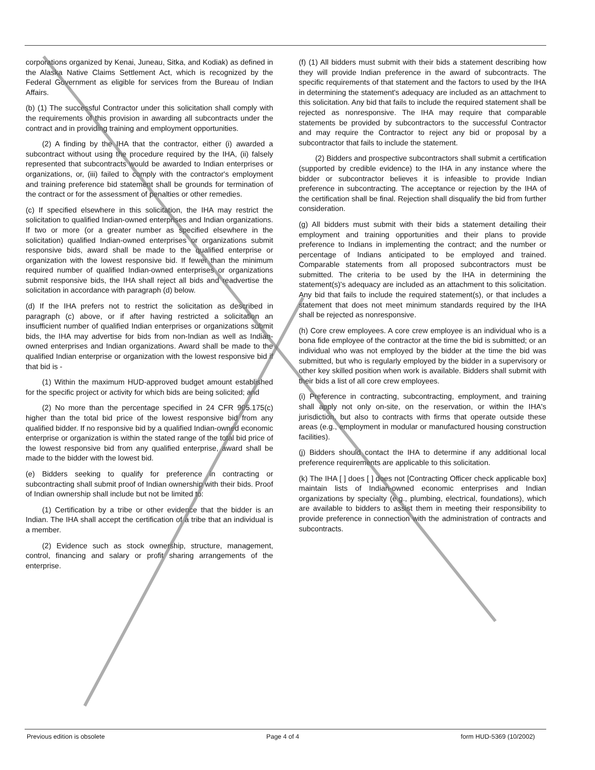corporations organized by Kenai, Juneau, Sitka, and Kodiak) as defined in the Alaska Native Claims Settlement Act, which is recognized by the Federal Government as eligible for services from the Bureau of Indian Affairs.
(b) (1) The successful Contractor under this solicitation shall comply with the requirements of this provision in awarding all subcontracts under the contract and in providing training and employment opportunities.
(2) A finding by the IHA that the contractor, either (i) awarded a subcontract without using the procedure required by the IHA, (ii) falsely represented that subcontracts would be awarded to Indian enterprises or organizations, or, (iii) failed to comply with the contractor's employment and training preference bid statement shall be grounds for termination of the contract or for the assessment of penalties or other remedies.
(c) If specified elsewhere in this solicitation, the IHA may restrict the solicitation to qualified Indian-owned enterprises and Indian organizations. If two or more (or a greater number as specified elsewhere in the solicitation) qualified Indian-owned enterprises or organizations submit responsive bids, award shall be made to the qualified enterprise or organization with the lowest responsive bid. If fewer than the minimum required number of qualified Indian-owned enterprises or organizations submit responsive bids, the IHA shall reject all bids and readvertise the solicitation in accordance with paragraph (d) below.
(d) If the IHA prefers not to restrict the solicitation as described in paragraph (c) above, or if after having restricted a solicitation an insufficient number of qualified Indian enterprises or organizations submit bids, the IHA may advertise for bids from non-Indian as well as Indian-owned enterprises and Indian organizations. Award shall be made to the qualified Indian enterprise or organization with the lowest responsive bid if that bid is -
(1) Within the maximum HUD-approved budget amount established for the specific project or activity for which bids are being solicited; and
(2) No more than the percentage specified in 24 CFR 905.175(c) higher than the total bid price of the lowest responsive bid from any qualified bidder. If no responsive bid by a qualified Indian-owned economic enterprise or organization is within the stated range of the total bid price of the lowest responsive bid from any qualified enterprise, award shall be made to the bidder with the lowest bid.
(e) Bidders seeking to qualify for preference in contracting or subcontracting shall submit proof of Indian ownership with their bids. Proof of Indian ownership shall include but not be limited to:
(1) Certification by a tribe or other evidence that the bidder is an Indian. The IHA shall accept the certification of a tribe that an individual is a member.
(2) Evidence such as stock ownership, structure, management, control, financing and salary or profit sharing arrangements of the enterprise.
(f) (1) All bidders must submit with their bids a statement describing how they will provide Indian preference in the award of subcontracts. The specific requirements of that statement and the factors to used by the IHA in determining the statement's adequacy are included as an attachment to this solicitation. Any bid that fails to include the required statement shall be rejected as nonresponsive. The IHA may require that comparable statements be provided by subcontractors to the successful Contractor and may require the Contractor to reject any bid or proposal by a subcontractor that fails to include the statement.
(2) Bidders and prospective subcontractors shall submit a certification (supported by credible evidence) to the IHA in any instance where the bidder or subcontractor believes it is infeasible to provide Indian preference in subcontracting. The acceptance or rejection by the IHA of the certification shall be final. Rejection shall disqualify the bid from further consideration.
(g) All bidders must submit with their bids a statement detailing their employment and training opportunities and their plans to provide preference to Indians in implementing the contract; and the number or percentage of Indians anticipated to be employed and trained. Comparable statements from all proposed subcontractors must be submitted. The criteria to be used by the IHA in determining the statement(s)'s adequacy are included as an attachment to this solicitation. Any bid that fails to include the required statement(s), or that includes a statement that does not meet minimum standards required by the IHA shall be rejected as nonresponsive.
(h) Core crew employees. A core crew employee is an individual who is a bona fide employee of the contractor at the time the bid is submitted; or an individual who was not employed by the bidder at the time the bid was submitted, but who is regularly employed by the bidder in a supervisory or other key skilled position when work is available. Bidders shall submit with their bids a list of all core crew employees.
(i) Preference in contracting, subcontracting, employment, and training shall apply not only on-site, on the reservation, or within the IHA's jurisdiction, but also to contracts with firms that operate outside these areas (e.g., employment in modular or manufactured housing construction facilities).
(j) Bidders should contact the IHA to determine if any additional local preference requirements are applicable to this solicitation.
(k) The IHA [ ] does [ ] does not [Contracting Officer check applicable box] maintain lists of Indian-owned economic enterprises and Indian organizations by specialty (e.g., plumbing, electrical, foundations), which are available to bidders to assist them in meeting their responsibility to provide preference in connection with the administration of contracts and subcontracts.
Previous edition is obsolete Page 4 of 4 form HUD-5369 (10/2002)